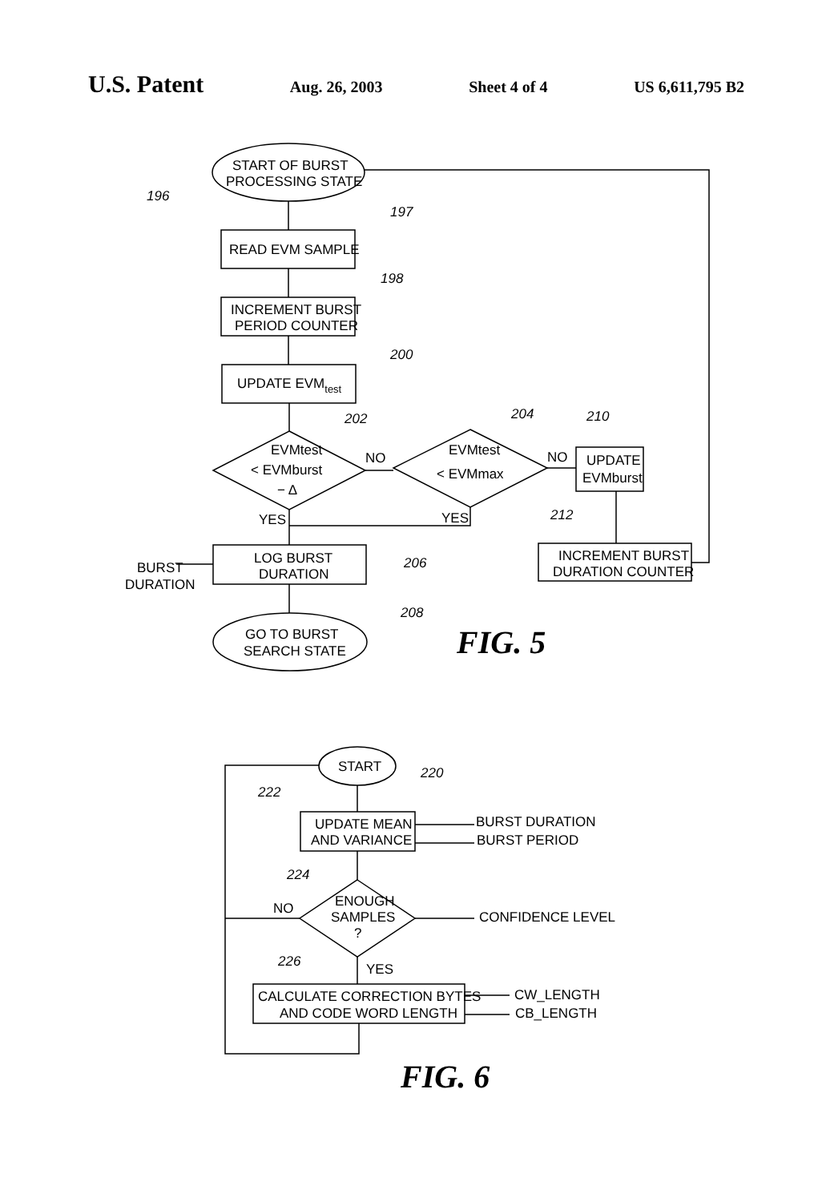U.S. Patent Aug. 26, 2003 Sheet 4 of 4 US 6,611,795 B2
START OF BURST
PROCESSING STATE
196
READ EVM SAMPLE
197
INCREMENT BURST
PERIOD COUNTER
198
UPDATE EVMtest
200
EVMtest
< EVMburst
− Δ
202
NO
EVMtest
< EVMmax
204
NO
UPDATE
EVMburst
210
YES
YES
LOG BURST
DURATION
206
BURST
DURATION
212
INCREMENT BURST
DURATION COUNTER
GO TO BURST
SEARCH STATE
208
FIG. 5
START
220
222
UPDATE MEAN
AND VARIANCE
BURST DURATION
BURST PERIOD
224
ENOUGH
SAMPLES
?
NO
CONFIDENCE LEVEL
YES
226
CALCULATE CORRECTION BYTES
AND CODE WORD LENGTH
CW_LENGTH
CB_LENGTH
FIG. 6